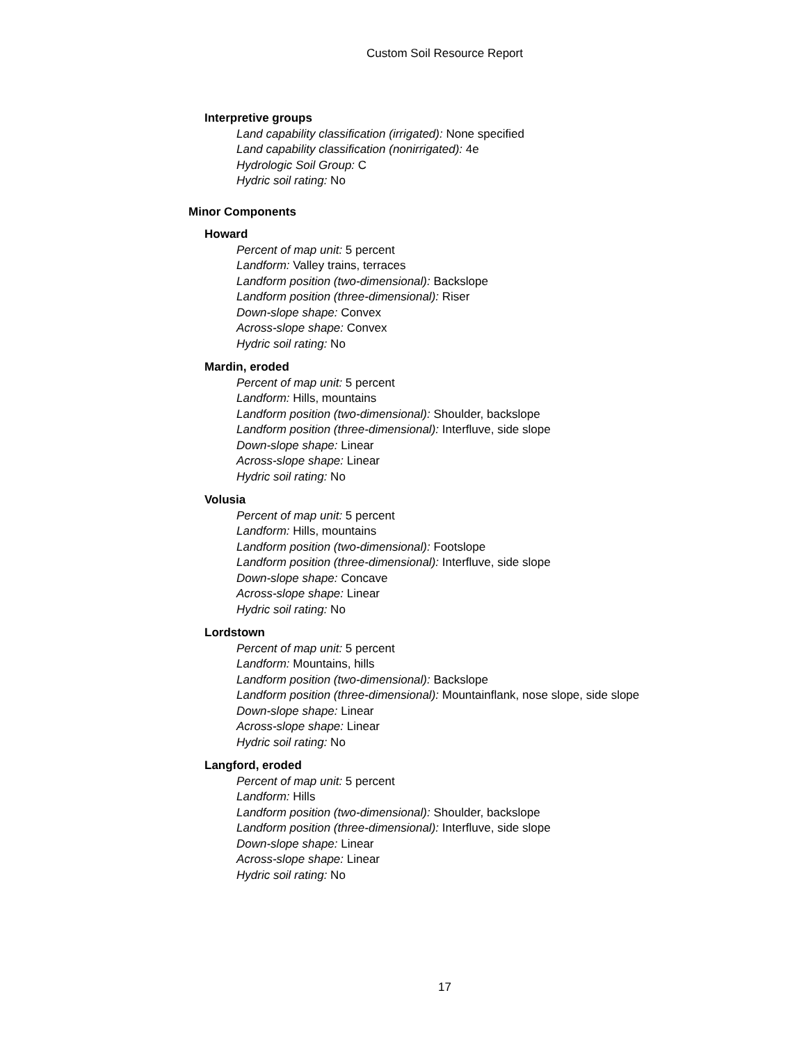Custom Soil Resource Report
Interpretive groups
Land capability classification (irrigated): None specified
Land capability classification (nonirrigated): 4e
Hydrologic Soil Group: C
Hydric soil rating: No
Minor Components
Howard
Percent of map unit: 5 percent
Landform: Valley trains, terraces
Landform position (two-dimensional): Backslope
Landform position (three-dimensional): Riser
Down-slope shape: Convex
Across-slope shape: Convex
Hydric soil rating: No
Mardin, eroded
Percent of map unit: 5 percent
Landform: Hills, mountains
Landform position (two-dimensional): Shoulder, backslope
Landform position (three-dimensional): Interfluve, side slope
Down-slope shape: Linear
Across-slope shape: Linear
Hydric soil rating: No
Volusia
Percent of map unit: 5 percent
Landform: Hills, mountains
Landform position (two-dimensional): Footslope
Landform position (three-dimensional): Interfluve, side slope
Down-slope shape: Concave
Across-slope shape: Linear
Hydric soil rating: No
Lordstown
Percent of map unit: 5 percent
Landform: Mountains, hills
Landform position (two-dimensional): Backslope
Landform position (three-dimensional): Mountainflank, nose slope, side slope
Down-slope shape: Linear
Across-slope shape: Linear
Hydric soil rating: No
Langford, eroded
Percent of map unit: 5 percent
Landform: Hills
Landform position (two-dimensional): Shoulder, backslope
Landform position (three-dimensional): Interfluve, side slope
Down-slope shape: Linear
Across-slope shape: Linear
Hydric soil rating: No
17